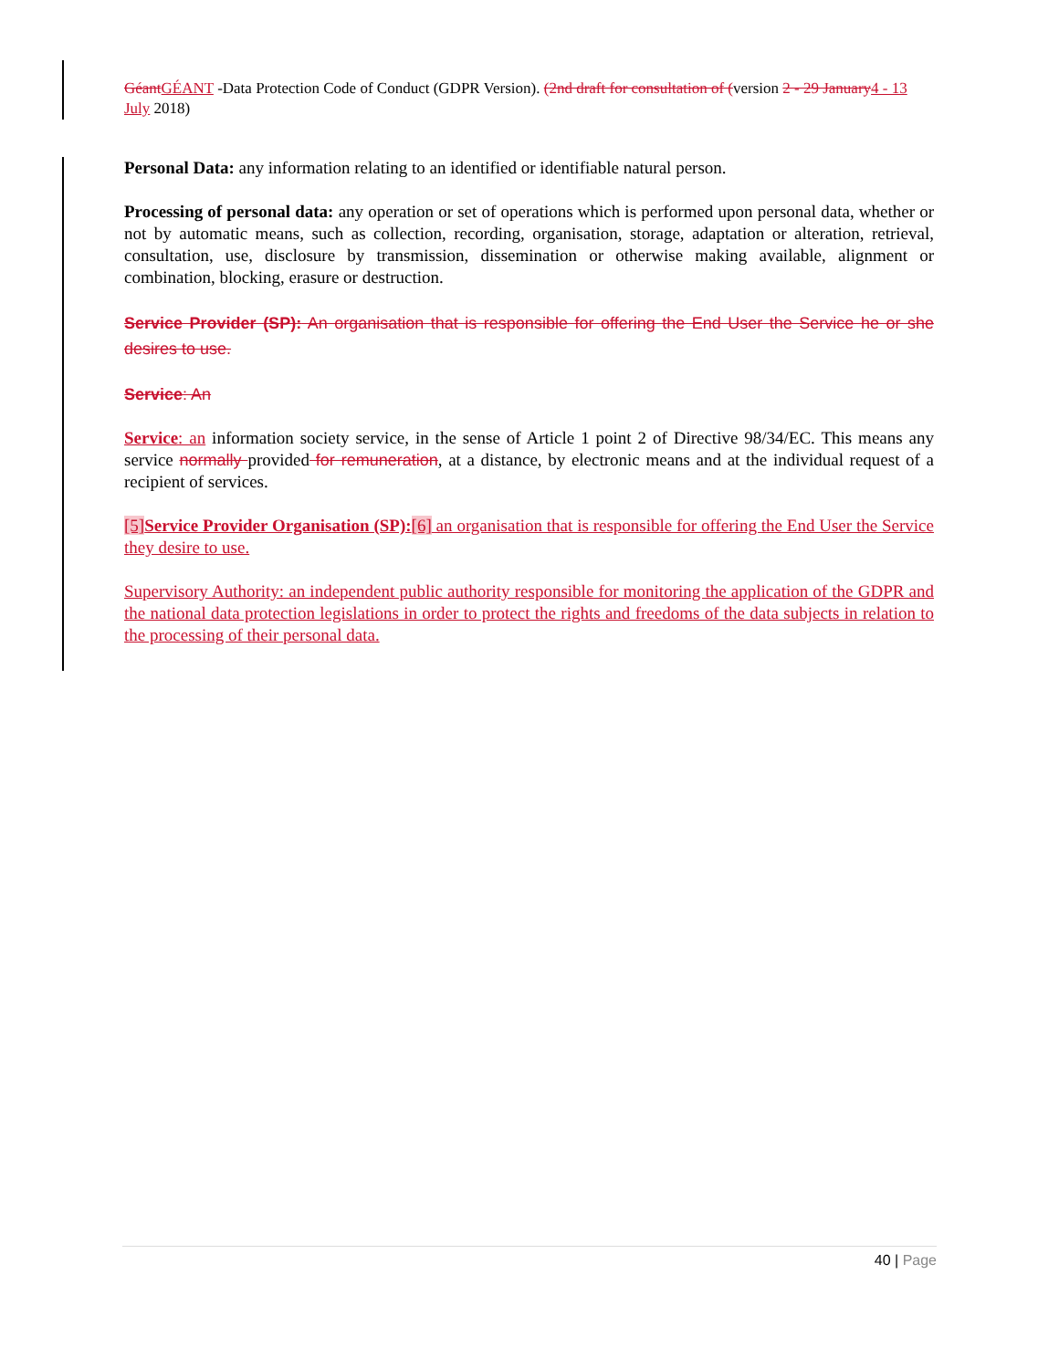Géant GÉANT -Data Protection Code of Conduct (GDPR Version). (2nd draft for consultation of (version 2 - 29 January 4 - 13 July 2018)
Personal Data: any information relating to an identified or identifiable natural person.
Processing of personal data: any operation or set of operations which is performed upon personal data, whether or not by automatic means, such as collection, recording, organisation, storage, adaptation or alteration, retrieval, consultation, use, disclosure by transmission, dissemination or otherwise making available, alignment or combination, blocking, erasure or destruction.
Service Provider (SP): An organisation that is responsible for offering the End User the Service he or she desires to use.
Service: An
Service: an information society service, in the sense of Article 1 point 2 of Directive 98/34/EC. This means any service normally provided for remuneration, at a distance, by electronic means and at the individual request of a recipient of services.
[5] Service Provider Organisation (SP):[6] an organisation that is responsible for offering the End User the Service they desire to use.
Supervisory Authority: an independent public authority responsible for monitoring the application of the GDPR and the national data protection legislations in order to protect the rights and freedoms of the data subjects in relation to the processing of their personal data.
40 | Page